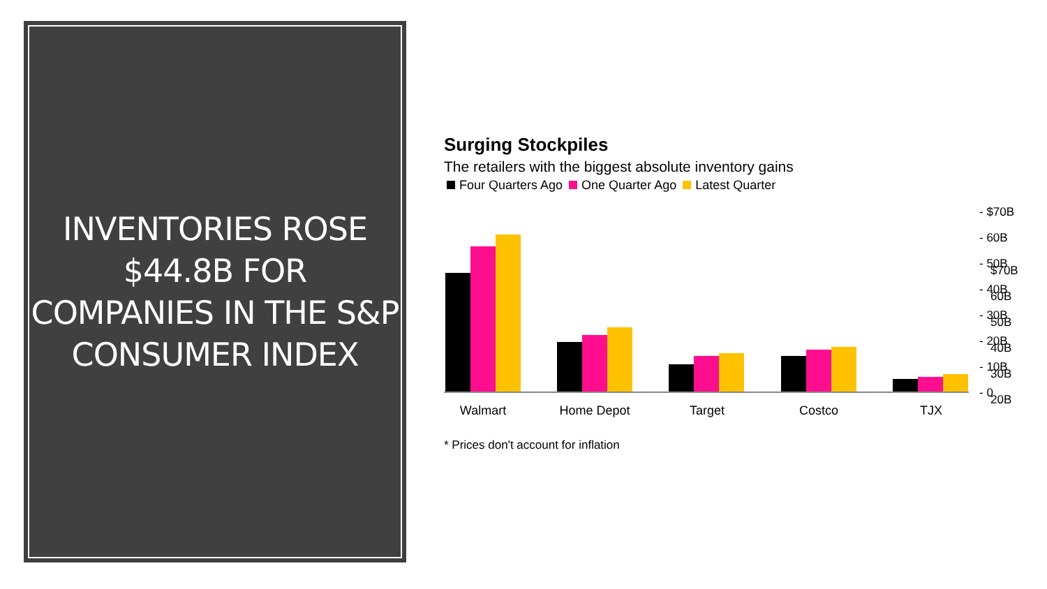INVENTORIES ROSE $44.8B FOR COMPANIES IN THE S&P CONSUMER INDEX
Surging Stockpiles
The retailers with the biggest absolute inventory gains
Four Quarters Ago One Quarter Ago Latest Quarter
$70B
60B
50B
40B
30B
20B
- $70B
- 60B
- 50B
- 40B
- 30B
- 20B
- 10B
- 0
Walmart
Home Depot
Target
Costco
TJX
* Prices don't account for inflation